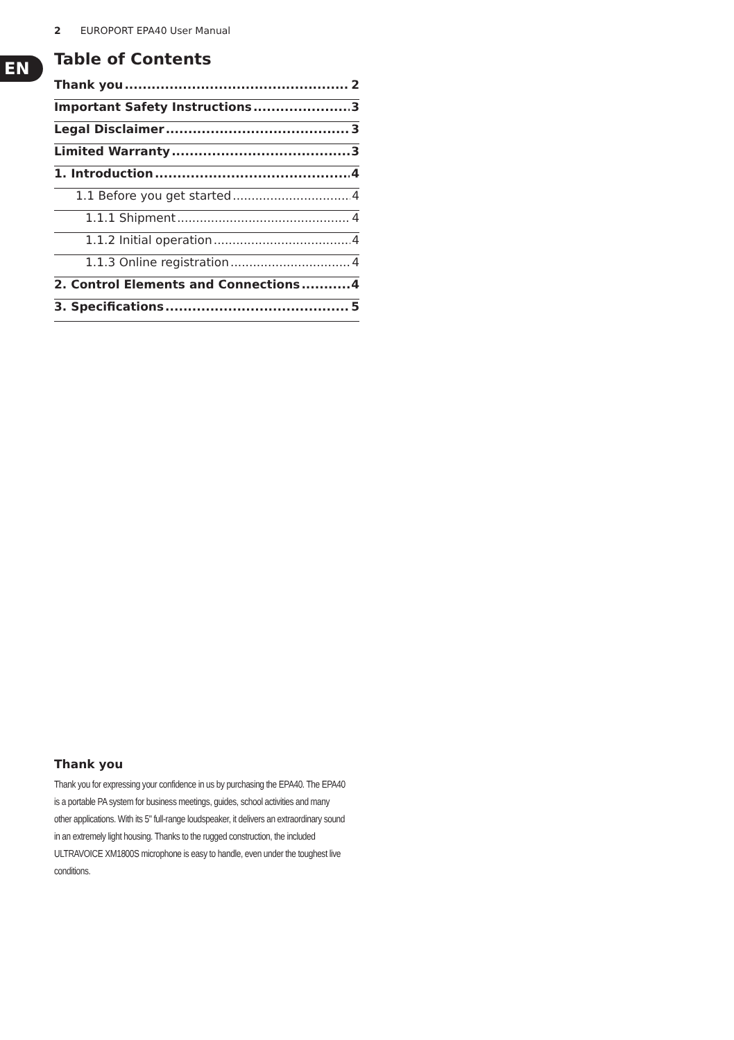2 EUROPORT EPA40 User Manual
EN
Table of Contents
Thank you 2
Important Safety Instructions 3
Legal Disclaimer 3
Limited Warranty 3
1. Introduction 4
1.1 Before you get started 4
1.1.1 Shipment 4
1.1.2 Initial operation 4
1.1.3 Online registration 4
2. Control Elements and Connections 4
3. Specifications 5
Thank you
Thank you for expressing your confidence in us by purchasing the EPA40. The EPA40 is a portable PA system for business meetings, guides, school activities and many other applications. With its 5" full-range loudspeaker, it delivers an extraordinary sound in an extremely light housing. Thanks to the rugged construction, the included ULTRAVOICE XM1800S microphone is easy to handle, even under the toughest live conditions.